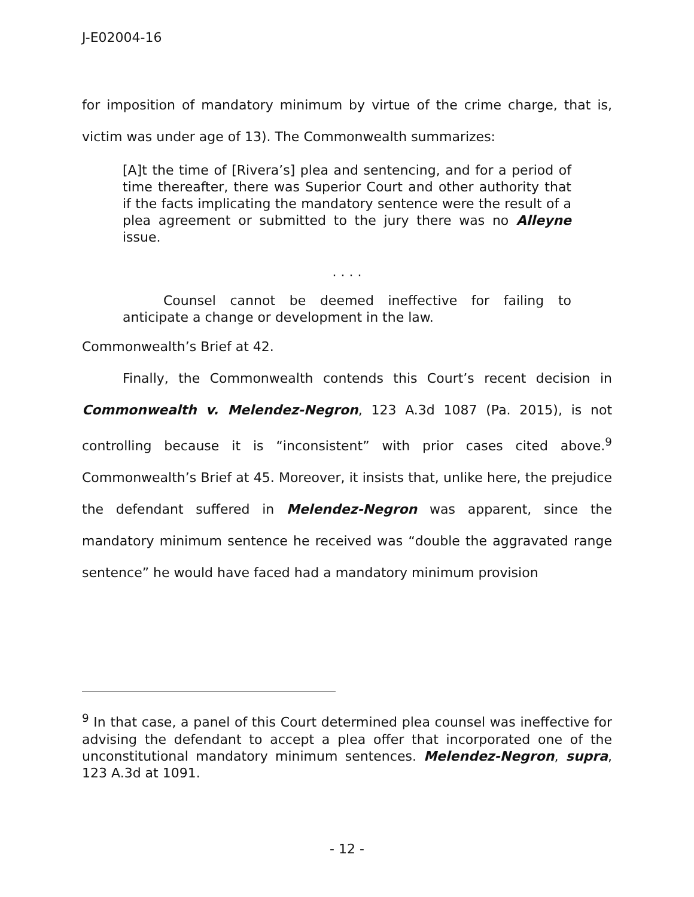J-E02004-16
for imposition of mandatory minimum by virtue of the crime charge, that is, victim was under age of 13). The Commonwealth summarizes:
[A]t the time of [Rivera’s] plea and sentencing, and for a period of time thereafter, there was Superior Court and other authority that if the facts implicating the mandatory sentence were the result of a plea agreement or submitted to the jury there was no Alleyne issue.
. . . .
Counsel cannot be deemed ineffective for failing to anticipate a change or development in the law.
Commonwealth’s Brief at 42.
Finally, the Commonwealth contends this Court’s recent decision in Commonwealth v. Melendez-Negron, 123 A.3d 1087 (Pa. 2015), is not controlling because it is “inconsistent” with prior cases cited above.<sup>9</sup> Commonwealth’s Brief at 45. Moreover, it insists that, unlike here, the prejudice the defendant suffered in Melendez-Negron was apparent, since the mandatory minimum sentence he received was “double the aggravated range sentence” he would have faced had a mandatory minimum provision
<sup>9</sup> In that case, a panel of this Court determined plea counsel was ineffective for advising the defendant to accept a plea offer that incorporated one of the unconstitutional mandatory minimum sentences. Melendez-Negron, supra, 123 A.3d at 1091.
- 12 -